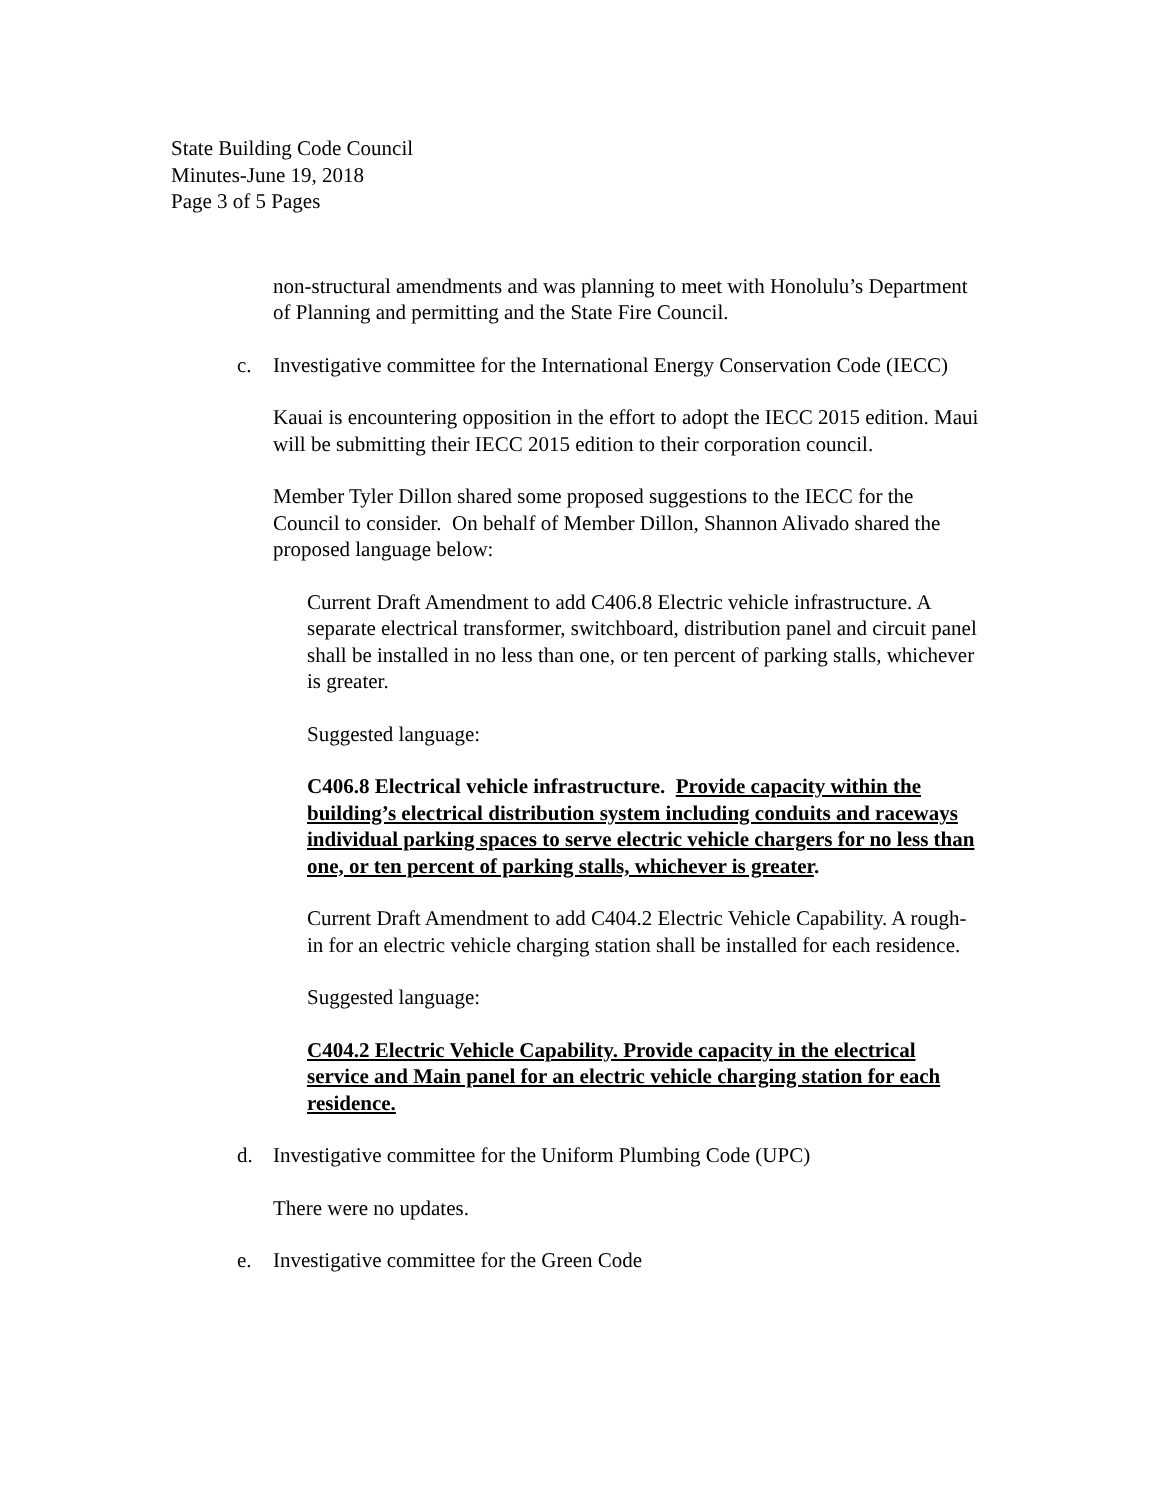State Building Code Council
Minutes-June 19, 2018
Page 3 of 5 Pages
non-structural amendments and was planning to meet with Honolulu’s Department of Planning and permitting and the State Fire Council.
c. Investigative committee for the International Energy Conservation Code (IECC)
Kauai is encountering opposition in the effort to adopt the IECC 2015 edition. Maui will be submitting their IECC 2015 edition to their corporation council.
Member Tyler Dillon shared some proposed suggestions to the IECC for the Council to consider. On behalf of Member Dillon, Shannon Alivado shared the proposed language below:
Current Draft Amendment to add C406.8 Electric vehicle infrastructure. A separate electrical transformer, switchboard, distribution panel and circuit panel shall be installed in no less than one, or ten percent of parking stalls, whichever is greater.
Suggested language:
C406.8 Electrical vehicle infrastructure. Provide capacity within the building’s electrical distribution system including conduits and raceways individual parking spaces to serve electric vehicle chargers for no less than one, or ten percent of parking stalls, whichever is greater.
Current Draft Amendment to add C404.2 Electric Vehicle Capability. A rough-in for an electric vehicle charging station shall be installed for each residence.
Suggested language:
C404.2 Electric Vehicle Capability. Provide capacity in the electrical service and Main panel for an electric vehicle charging station for each residence.
d. Investigative committee for the Uniform Plumbing Code (UPC)
There were no updates.
e. Investigative committee for the Green Code